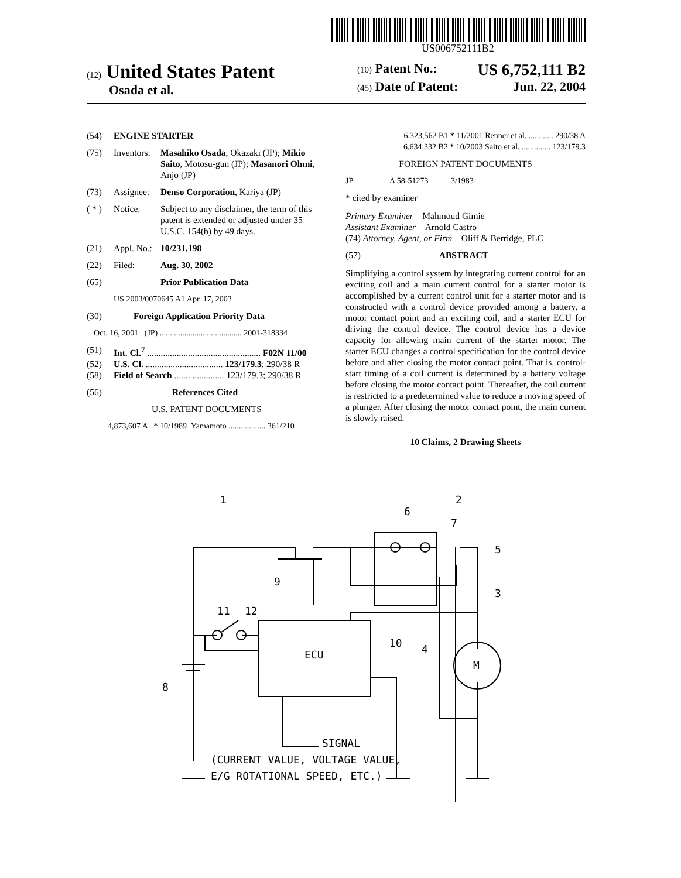US006752111B2
(12) United States Patent
Osada et al.
(10) Patent No.: US 6,752,111 B2
(45) Date of Patent: Jun. 22, 2004
(54) ENGINE STARTER
(75) Inventors: Masahiko Osada, Okazaki (JP); Mikio Saito, Motosu-gun (JP); Masanori Ohmi, Anjo (JP)
(73) Assignee: Denso Corporation, Kariya (JP)
( * ) Notice: Subject to any disclaimer, the term of this patent is extended or adjusted under 35 U.S.C. 154(b) by 49 days.
(21) Appl. No.: 10/231,198
(22) Filed: Aug. 30, 2002
(65) Prior Publication Data
US 2003/0070645 A1 Apr. 17, 2003
(30) Foreign Application Priority Data
Oct. 16, 2001 (JP) ........................................ 2001-318334
(51) Int. Cl.<sup>7</sup> .................................................. F02N 11/00
(52) U.S. Cl. .................................. 123/179.3; 290/38 R
(58) Field of Search ...................... 123/179.3; 290/38 R
(56) References Cited
U.S. PATENT DOCUMENTS
4,873,607 A * 10/1989 Yamamoto .................. 361/210
6,323,562 B1 * 11/2001 Renner et al. ............ 290/38 A
6,634,332 B2 * 10/2003 Saito et al. .............. 123/179.3
FOREIGN PATENT DOCUMENTS
JP A 58-51273 3/1983
* cited by examiner
Primary Examiner—Mahmoud Gimie
Assistant Examiner—Arnold Castro
(74) Attorney, Agent, or Firm—Oliff & Berridge, PLC
(57) ABSTRACT
Simplifying a control system by integrating current control for an exciting coil and a main current control for a starter motor is accomplished by a current control unit for a starter motor and is constructed with a control device provided among a battery, a motor contact point and an exciting coil, and a starter ECU for driving the control device. The control device has a device capacity for allowing main current of the starter motor. The starter ECU changes a control specification for the control device before and after closing the motor contact point. That is, control-start timing of a coil current is determined by a battery voltage before closing the motor contact point. Thereafter, the coil current is restricted to a predetermined value to reduce a moving speed of a plunger. After closing the motor contact point, the main current is slowly raised.
10 Claims, 2 Drawing Sheets
1
2
6
7
5
9
3
11
12
4
10
ECU
M
8
SIGNAL
(CURRENT VALUE, VOLTAGE VALUE,
E/G ROTATIONAL SPEED, ETC.)